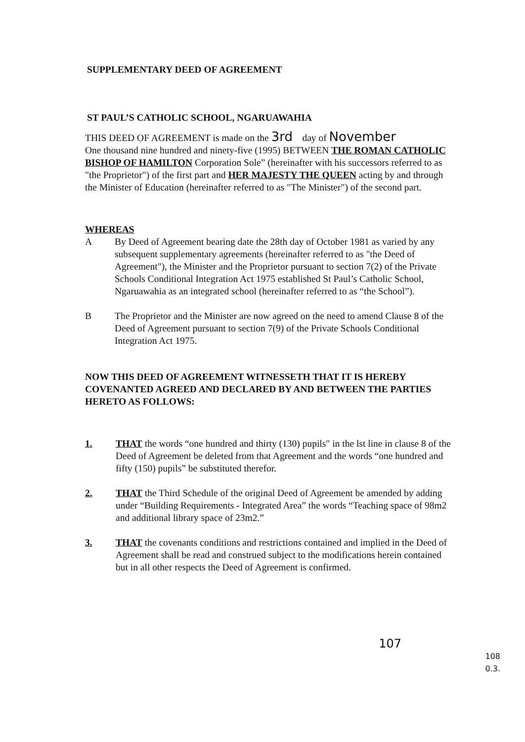SUPPLEMENTARY DEED OF AGREEMENT
ST PAUL’S CATHOLIC SCHOOL, NGARUAWAHIA
THIS DEED OF AGREEMENT is made on the 3rd day of November
One thousand nine hundred and ninety-five (1995) BETWEEN THE ROMAN CATHOLIC BISHOP OF HAMILTON Corporation Sole” (hereinafter with his successors referred to as "the Proprietor") of the first part and HER MAJESTY THE QUEEN acting by and through the Minister of Education (hereinafter referred to as "The Minister") of the second part.
WHEREAS
A By Deed of Agreement bearing date the 28th day of October 1981 as varied by any subsequent supplementary agreements (hereinafter referred to as "the Deed of Agreement"), the Minister and the Proprietor pursuant to section 7(2) of the Private Schools Conditional Integration Act 1975 established St Paul’s Catholic School, Ngaruawahia as an integrated school (hereinafter referred to as “the School”).
B The Proprietor and the Minister are now agreed on the need to amend Clause 8 of the Deed of Agreement pursuant to section 7(9) of the Private Schools Conditional Integration Act 1975.
NOW THIS DEED OF AGREEMENT WITNESSETH THAT IT IS HEREBY COVENANTED AGREED AND DECLARED BY AND BETWEEN THE PARTIES HERETO AS FOLLOWS:
1. THAT the words “one hundred and thirty (130) pupils" in the lst line in clause 8 of the Deed of Agreement be deleted from that Agreement and the words “one hundred and fifty (150) pupils” be substituted therefor.
2. THAT the Third Schedule of the original Deed of Agreement be amended by adding under “Building Requirements - Integrated Area” the words “Teaching space of 98m2 and additional library space of 23m2.”
3. THAT the covenants conditions and restrictions contained and implied in the Deed of Agreement shall be read and construed subject to the modifications herein contained but in all other respects the Deed of Agreement is confirmed.
107
108
0.3.